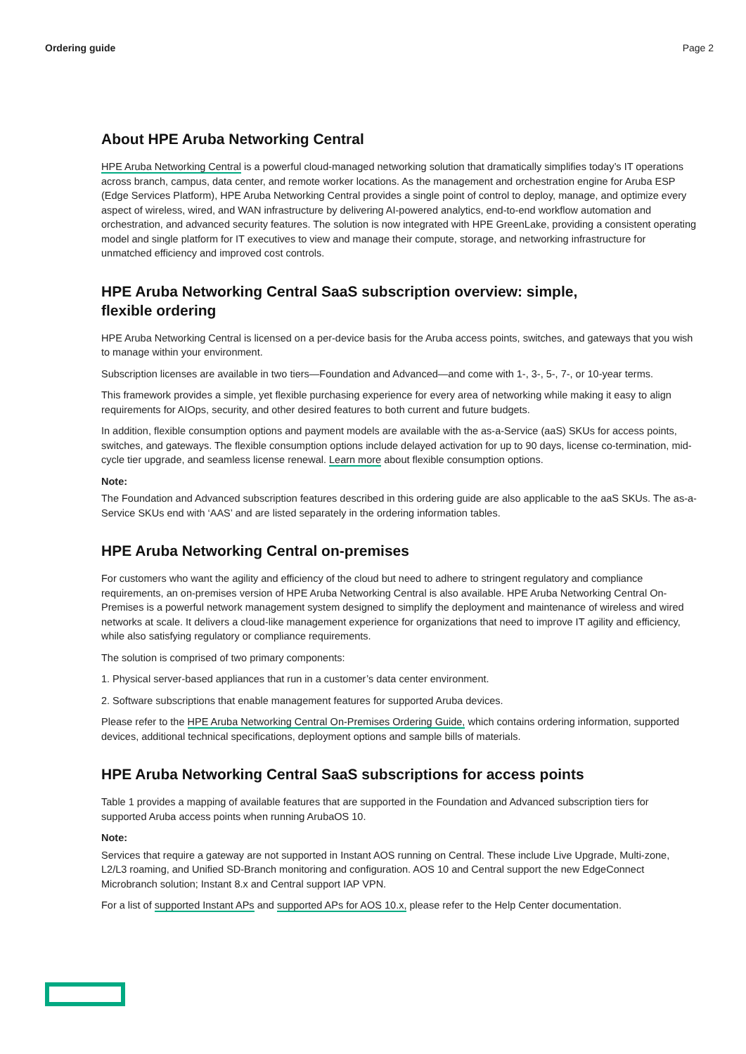Ordering guide Page 2
About HPE Aruba Networking Central
HPE Aruba Networking Central is a powerful cloud-managed networking solution that dramatically simplifies today’s IT operations across branch, campus, data center, and remote worker locations. As the management and orchestration engine for Aruba ESP (Edge Services Platform), HPE Aruba Networking Central provides a single point of control to deploy, manage, and optimize every aspect of wireless, wired, and WAN infrastructure by delivering AI-powered analytics, end-to-end workflow automation and orchestration, and advanced security features. The solution is now integrated with HPE GreenLake, providing a consistent operating model and single platform for IT executives to view and manage their compute, storage, and networking infrastructure for unmatched efficiency and improved cost controls.
HPE Aruba Networking Central SaaS subscription overview: simple,
flexible ordering
HPE Aruba Networking Central is licensed on a per-device basis for the Aruba access points, switches, and gateways that you wish to manage within your environment.
Subscription licenses are available in two tiers—Foundation and Advanced—and come with 1-, 3-, 5-, 7-, or 10-year terms.
This framework provides a simple, yet flexible purchasing experience for every area of networking while making it easy to align requirements for AIOps, security, and other desired features to both current and future budgets.
In addition, flexible consumption options and payment models are available with the as-a-Service (aaS) SKUs for access points, switches, and gateways. The flexible consumption options include delayed activation for up to 90 days, license co-termination, mid-cycle tier upgrade, and seamless license renewal. Learn more about flexible consumption options.
Note:
The Foundation and Advanced subscription features described in this ordering guide are also applicable to the aaS SKUs. The as-a-Service SKUs end with ‘AAS’ and are listed separately in the ordering information tables.
HPE Aruba Networking Central on-premises
For customers who want the agility and efficiency of the cloud but need to adhere to stringent regulatory and compliance requirements, an on-premises version of HPE Aruba Networking Central is also available. HPE Aruba Networking Central On-Premises is a powerful network management system designed to simplify the deployment and maintenance of wireless and wired networks at scale. It delivers a cloud-like management experience for organizations that need to improve IT agility and efficiency, while also satisfying regulatory or compliance requirements.
The solution is comprised of two primary components:
1. Physical server-based appliances that run in a customer’s data center environment.
2. Software subscriptions that enable management features for supported Aruba devices.
Please refer to the HPE Aruba Networking Central On-Premises Ordering Guide, which contains ordering information, supported devices, additional technical specifications, deployment options and sample bills of materials.
HPE Aruba Networking Central SaaS subscriptions for access points
Table 1 provides a mapping of available features that are supported in the Foundation and Advanced subscription tiers for supported Aruba access points when running ArubaOS 10.
Note:
Services that require a gateway are not supported in Instant AOS running on Central. These include Live Upgrade, Multi-zone, L2/L3 roaming, and Unified SD-Branch monitoring and configuration. AOS 10 and Central support the new EdgeConnect Microbranch solution; Instant 8.x and Central support IAP VPN.
For a list of supported Instant APs and supported APs for AOS 10.x, please refer to the Help Center documentation.